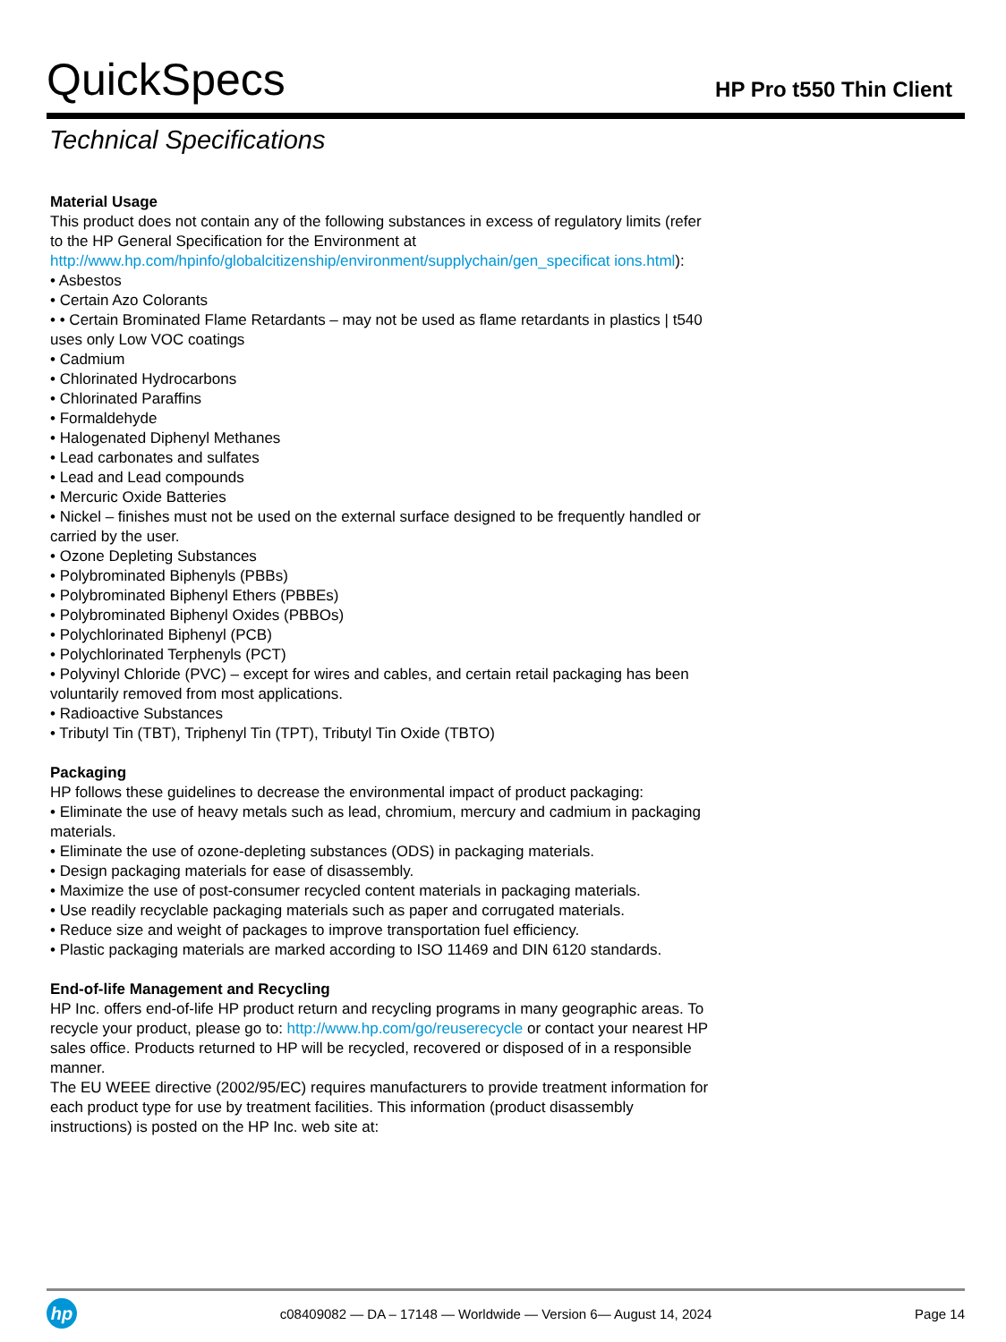QuickSpecs
HP Pro t550 Thin Client
Technical Specifications
Material Usage
This product does not contain any of the following substances in excess of regulatory limits (refer to the HP General Specification for the Environment at http://www.hp.com/hpinfo/globalcitizenship/environment/supplychain/gen_specificat ions.html):
• Asbestos
• Certain Azo Colorants
• • Certain Brominated Flame Retardants – may not be used as flame retardants in plastics | t540 uses only Low VOC coatings
• Cadmium
• Chlorinated Hydrocarbons
• Chlorinated Paraffins
• Formaldehyde
• Halogenated Diphenyl Methanes
• Lead carbonates and sulfates
• Lead and Lead compounds
• Mercuric Oxide Batteries
• Nickel – finishes must not be used on the external surface designed to be frequently handled or carried by the user.
• Ozone Depleting Substances
• Polybrominated Biphenyls (PBBs)
• Polybrominated Biphenyl Ethers (PBBEs)
• Polybrominated Biphenyl Oxides (PBBOs)
• Polychlorinated Biphenyl (PCB)
• Polychlorinated Terphenyls (PCT)
• Polyvinyl Chloride (PVC) – except for wires and cables, and certain retail packaging has been voluntarily removed from most applications.
• Radioactive Substances
• Tributyl Tin (TBT), Triphenyl Tin (TPT), Tributyl Tin Oxide (TBTO)
Packaging
HP follows these guidelines to decrease the environmental impact of product packaging:
• Eliminate the use of heavy metals such as lead, chromium, mercury and cadmium in packaging materials.
• Eliminate the use of ozone-depleting substances (ODS) in packaging materials.
• Design packaging materials for ease of disassembly.
• Maximize the use of post-consumer recycled content materials in packaging materials.
• Use readily recyclable packaging materials such as paper and corrugated materials.
• Reduce size and weight of packages to improve transportation fuel efficiency.
• Plastic packaging materials are marked according to ISO 11469 and DIN 6120 standards.
End-of-life Management and Recycling
HP Inc. offers end-of-life HP product return and recycling programs in many geographic areas. To recycle your product, please go to: http://www.hp.com/go/reuserecycle or contact your nearest HP sales office. Products returned to HP will be recycled, recovered or disposed of in a responsible manner.
The EU WEEE directive (2002/95/EC) requires manufacturers to provide treatment information for each product type for use by treatment facilities. This information (product disassembly instructions) is posted on the HP Inc. web site at:
hp
c08409082 — DA – 17148 — Worldwide — Version 6— August 14, 2024
Page 14